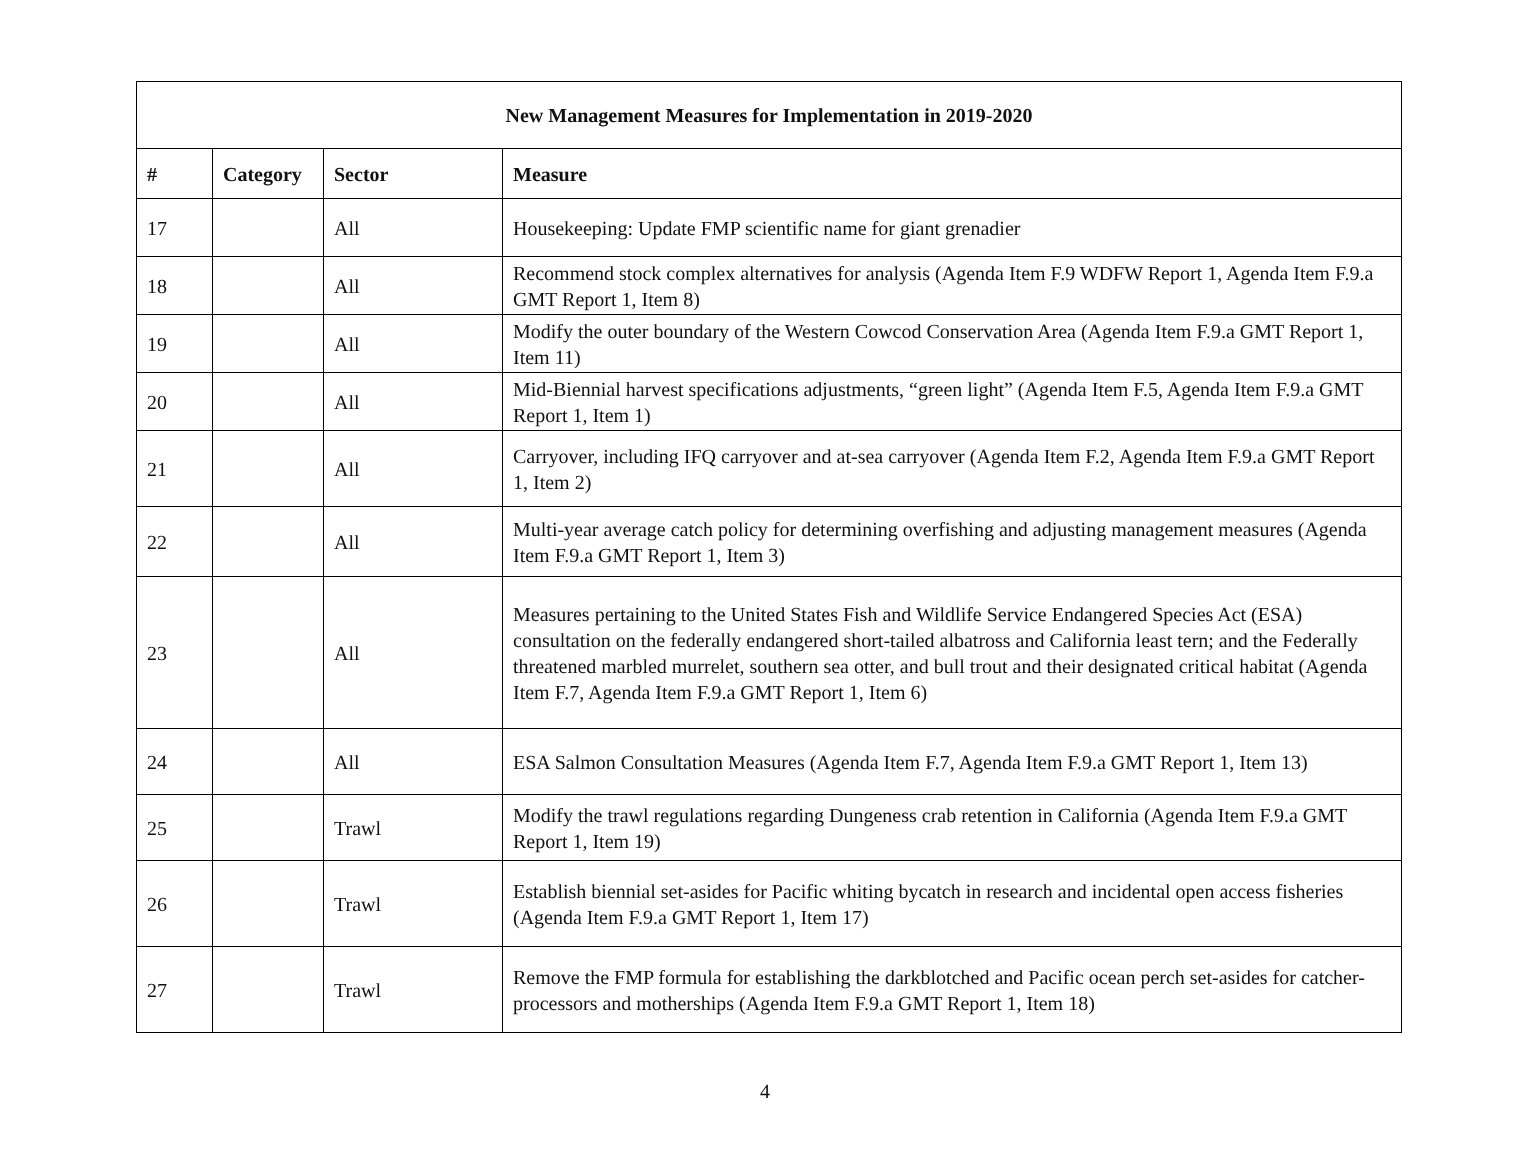| New Management Measures for Implementation in 2019-2020 | | | |
| --- | --- | --- | --- |
| # | Category | Sector | Measure |
| 17 | | All | Housekeeping: Update FMP scientific name for giant grenadier |
| 18 | | All | Recommend stock complex alternatives for analysis (Agenda Item F.9 WDFW Report 1, Agenda Item F.9.a GMT Report 1, Item 8) |
| 19 | | All | Modify the outer boundary of the Western Cowcod Conservation Area (Agenda Item F.9.a GMT Report 1, Item 11) |
| 20 | | All | Mid-Biennial harvest specifications adjustments, “green light” (Agenda Item F.5, Agenda Item F.9.a GMT Report 1, Item 1) |
| 21 | | All | Carryover, including IFQ carryover and at-sea carryover (Agenda Item F.2, Agenda Item F.9.a GMT Report 1, Item 2) |
| 22 | | All | Multi-year average catch policy for determining overfishing and adjusting management measures (Agenda Item F.9.a GMT Report 1, Item 3) |
| 23 | | All | Measures pertaining to the United States Fish and Wildlife Service Endangered Species Act (ESA) consultation on the federally endangered short-tailed albatross and California least tern; and the Federally threatened marbled murrelet, southern sea otter, and bull trout and their designated critical habitat (Agenda Item F.7, Agenda Item F.9.a GMT Report 1, Item 6) |
| 24 | | All | ESA Salmon Consultation Measures (Agenda Item F.7, Agenda Item F.9.a GMT Report 1, Item 13) |
| 25 | | Trawl | Modify the trawl regulations regarding Dungeness crab retention in California (Agenda Item F.9.a GMT Report 1, Item 19) |
| 26 | | Trawl | Establish biennial set-asides for Pacific whiting bycatch in research and incidental open access fisheries (Agenda Item F.9.a GMT Report 1, Item 17) |
| 27 | | Trawl | Remove the FMP formula for establishing the darkblotched and Pacific ocean perch set-asides for catcher-processors and motherships (Agenda Item F.9.a GMT Report 1, Item 18) |
4